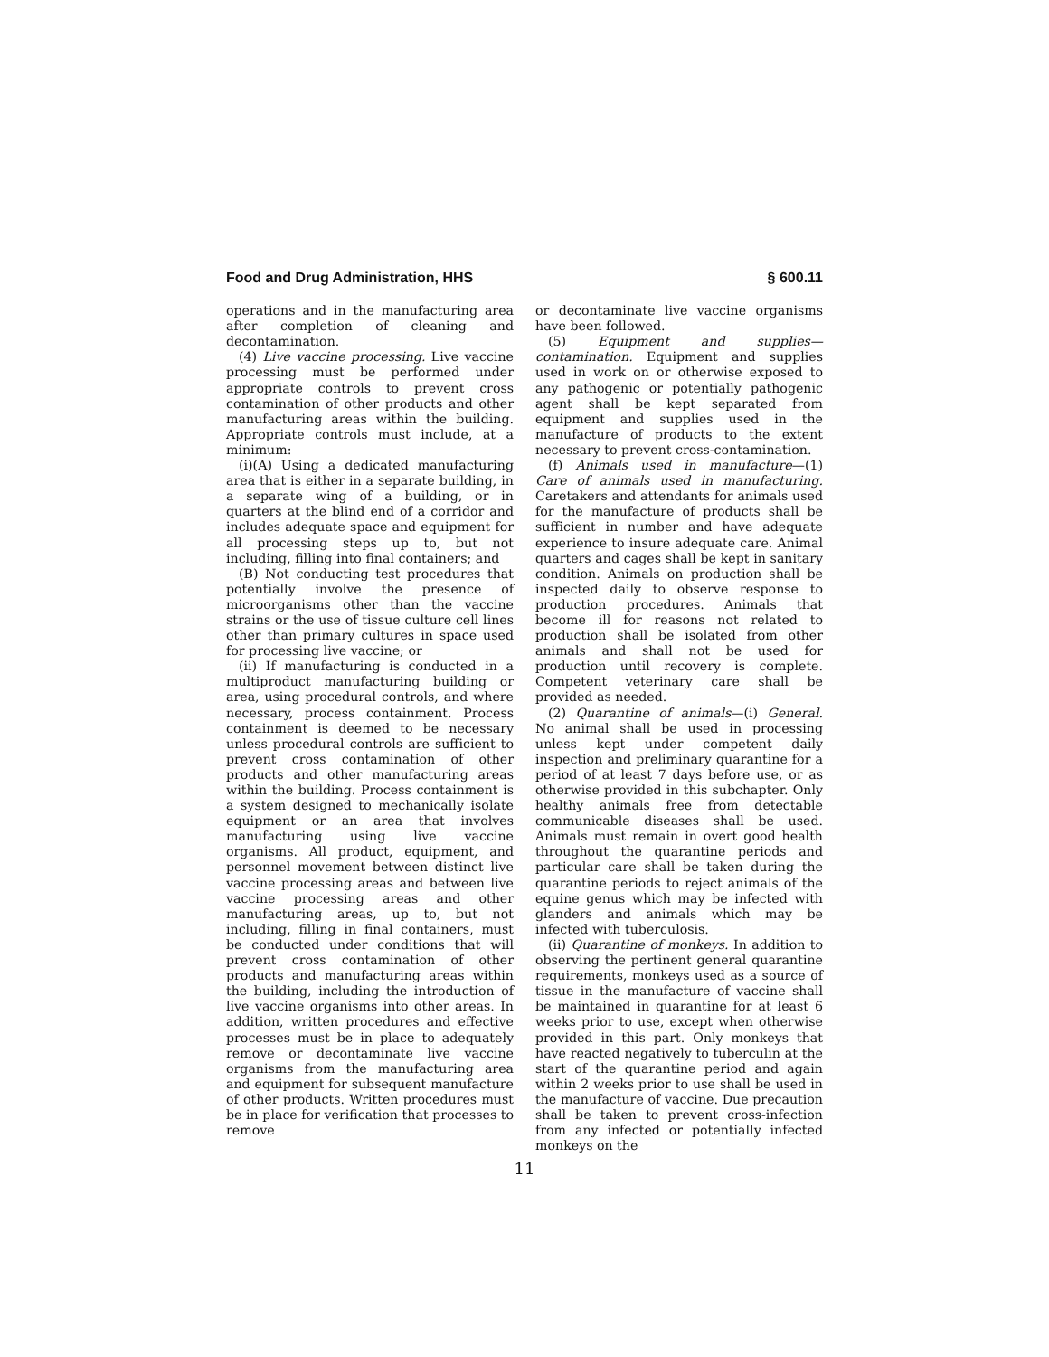Food and Drug Administration, HHS § 600.11
operations and in the manufacturing area after completion of cleaning and decontamination.
(4) Live vaccine processing. Live vaccine processing must be performed under appropriate controls to prevent cross contamination of other products and other manufacturing areas within the building. Appropriate controls must include, at a minimum:
(i)(A) Using a dedicated manufacturing area that is either in a separate building, in a separate wing of a building, or in quarters at the blind end of a corridor and includes adequate space and equipment for all processing steps up to, but not including, filling into final containers; and
(B) Not conducting test procedures that potentially involve the presence of microorganisms other than the vaccine strains or the use of tissue culture cell lines other than primary cultures in space used for processing live vaccine; or
(ii) If manufacturing is conducted in a multiproduct manufacturing building or area, using procedural controls, and where necessary, process containment. Process containment is deemed to be necessary unless procedural controls are sufficient to prevent cross contamination of other products and other manufacturing areas within the building. Process containment is a system designed to mechanically isolate equipment or an area that involves manufacturing using live vaccine organisms. All product, equipment, and personnel movement between distinct live vaccine processing areas and between live vaccine processing areas and other manufacturing areas, up to, but not including, filling in final containers, must be conducted under conditions that will prevent cross contamination of other products and manufacturing areas within the building, including the introduction of live vaccine organisms into other areas. In addition, written procedures and effective processes must be in place to adequately remove or decontaminate live vaccine organisms from the manufacturing area and equipment for subsequent manufacture of other products. Written procedures must be in place for verification that processes to remove
or decontaminate live vaccine organisms have been followed.
(5) Equipment and supplies—contamination. Equipment and supplies used in work on or otherwise exposed to any pathogenic or potentially pathogenic agent shall be kept separated from equipment and supplies used in the manufacture of products to the extent necessary to prevent cross-contamination.
(f) Animals used in manufacture—(1) Care of animals used in manufacturing. Caretakers and attendants for animals used for the manufacture of products shall be sufficient in number and have adequate experience to insure adequate care. Animal quarters and cages shall be kept in sanitary condition. Animals on production shall be inspected daily to observe response to production procedures. Animals that become ill for reasons not related to production shall be isolated from other animals and shall not be used for production until recovery is complete. Competent veterinary care shall be provided as needed.
(2) Quarantine of animals—(i) General. No animal shall be used in processing unless kept under competent daily inspection and preliminary quarantine for a period of at least 7 days before use, or as otherwise provided in this subchapter. Only healthy animals free from detectable communicable diseases shall be used. Animals must remain in overt good health throughout the quarantine periods and particular care shall be taken during the quarantine periods to reject animals of the equine genus which may be infected with glanders and animals which may be infected with tuberculosis.
(ii) Quarantine of monkeys. In addition to observing the pertinent general quarantine requirements, monkeys used as a source of tissue in the manufacture of vaccine shall be maintained in quarantine for at least 6 weeks prior to use, except when otherwise provided in this part. Only monkeys that have reacted negatively to tuberculin at the start of the quarantine period and again within 2 weeks prior to use shall be used in the manufacture of vaccine. Due precaution shall be taken to prevent cross-infection from any infected or potentially infected monkeys on the
11